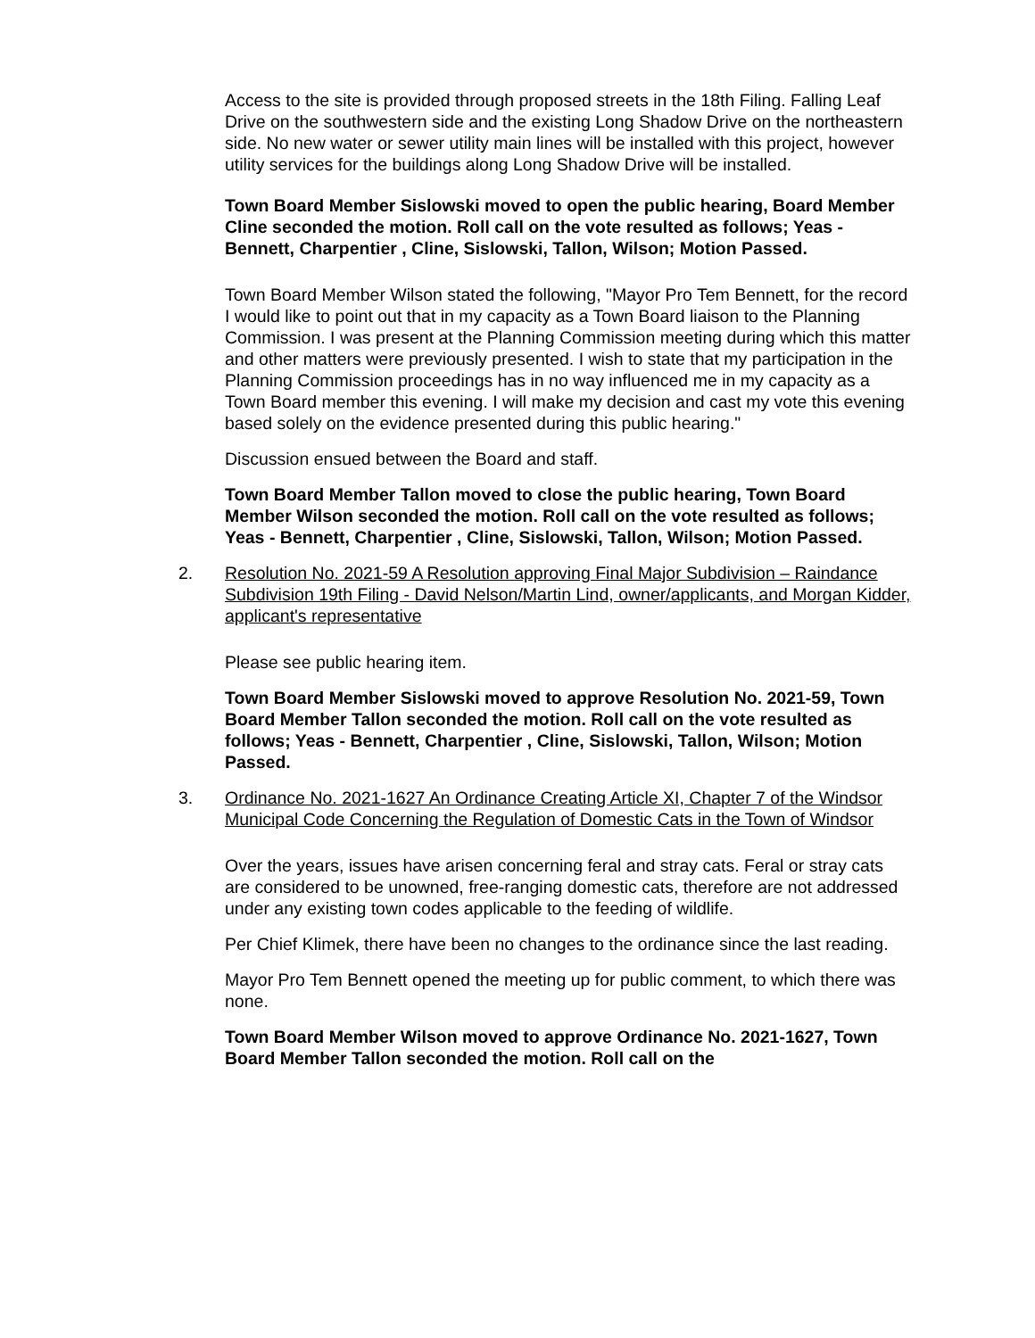Access to the site is provided through proposed streets in the 18th Filing. Falling Leaf Drive on the southwestern side and the existing Long Shadow Drive on the northeastern side. No new water or sewer utility main lines will be installed with this project, however utility services for the buildings along Long Shadow Drive will be installed.
Town Board Member Sislowski moved to open the public hearing, Board Member Cline seconded the motion. Roll call on the vote resulted as follows; Yeas - Bennett, Charpentier , Cline, Sislowski, Tallon, Wilson; Motion Passed.
Town Board Member Wilson stated the following, "Mayor Pro Tem Bennett, for the record I would like to point out that in my capacity as a Town Board liaison to the Planning Commission. I was present at the Planning Commission meeting during which this matter and other matters were previously presented. I wish to state that my participation in the Planning Commission proceedings has in no way influenced me in my capacity as a Town Board member this evening. I will make my decision and cast my vote this evening based solely on the evidence presented during this public hearing."
Discussion ensued between the Board and staff.
Town Board Member Tallon moved to close the public hearing, Town Board Member Wilson seconded the motion. Roll call on the vote resulted as follows; Yeas - Bennett, Charpentier , Cline, Sislowski, Tallon, Wilson; Motion Passed.
2. Resolution No. 2021-59 A Resolution approving Final Major Subdivision – Raindance Subdivision 19th Filing - David Nelson/Martin Lind, owner/applicants, and Morgan Kidder, applicant's representative
Please see public hearing item.
Town Board Member Sislowski moved to approve Resolution No. 2021-59, Town Board Member Tallon seconded the motion. Roll call on the vote resulted as follows; Yeas - Bennett, Charpentier , Cline, Sislowski, Tallon, Wilson; Motion Passed.
3. Ordinance No. 2021-1627 An Ordinance Creating Article XI, Chapter 7 of the Windsor Municipal Code Concerning the Regulation of Domestic Cats in the Town of Windsor
Over the years, issues have arisen concerning feral and stray cats. Feral or stray cats are considered to be unowned, free-ranging domestic cats, therefore are not addressed under any existing town codes applicable to the feeding of wildlife.
Per Chief Klimek, there have been no changes to the ordinance since the last reading.
Mayor Pro Tem Bennett opened the meeting up for public comment, to which there was none.
Town Board Member Wilson moved to approve Ordinance No. 2021-1627, Town Board Member Tallon seconded the motion. Roll call on the